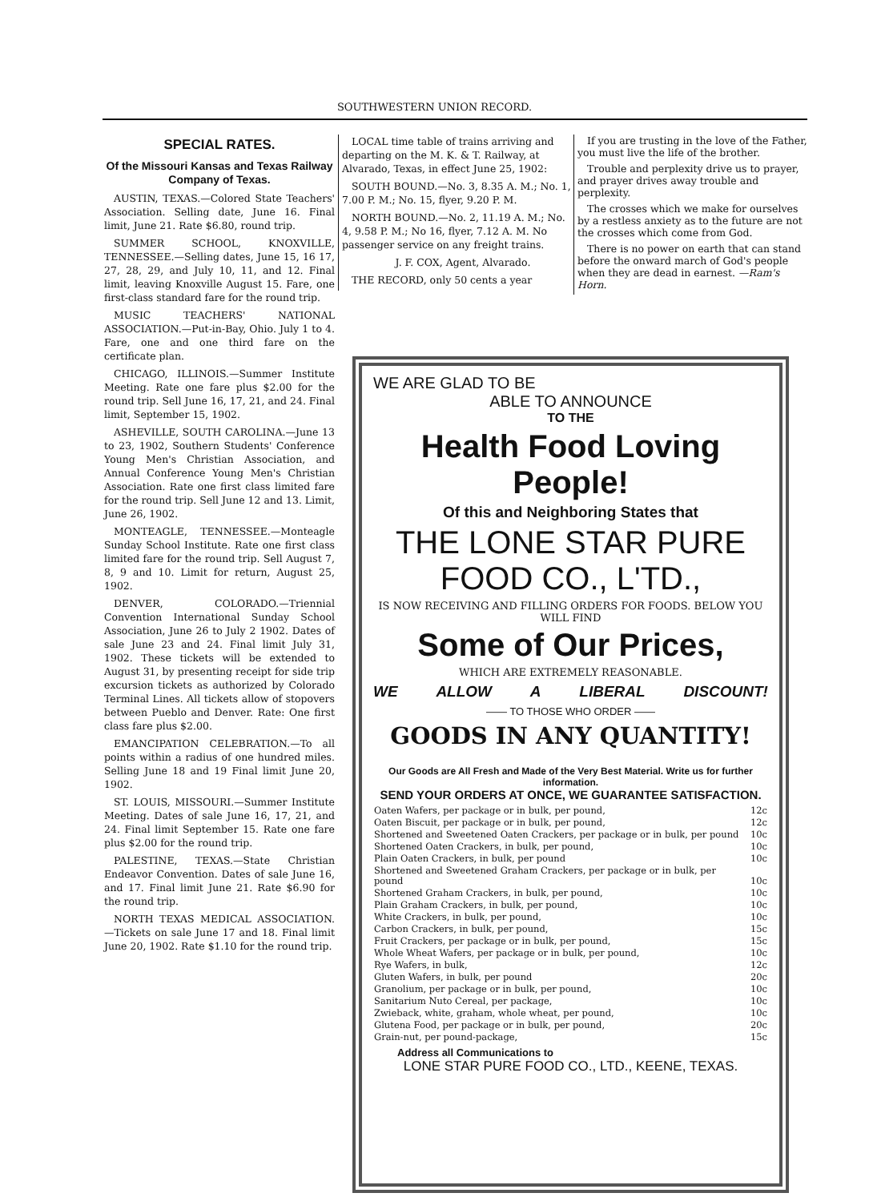SOUTHWESTERN UNION RECORD.
SPECIAL RATES.
Of the Missouri Kansas and Texas Railway Company of Texas.
AUSTIN, TEXAS.—Colored State Teachers' Association. Selling date, June 16. Final limit, June 21. Rate $6.80, round trip.
SUMMER SCHOOL, KNOXVILLE, TENNESSEE.—Selling dates, June 15, 16 17, 27, 28, 29, and July 10, 11, and 12. Final limit, leaving Knoxville August 15. Fare, one first-class standard fare for the round trip.
MUSIC TEACHERS' NATIONAL ASSOCIATION.—Put-in-Bay, Ohio. July 1 to 4. Fare, one and one third fare on the certificate plan.
CHICAGO, ILLINOIS.—Summer Institute Meeting. Rate one fare plus $2.00 for the round trip. Sell June 16, 17, 21, and 24. Final limit, September 15, 1902.
ASHEVILLE, SOUTH CAROLINA.—June 13 to 23, 1902, Southern Students' Conference Young Men's Christian Association, and Annual Conference Young Men's Christian Association. Rate one first class limited fare for the round trip. Sell June 12 and 13. Limit, June 26, 1902.
MONTEAGLE, TENNESSEE.—Monteagle Sunday School Institute. Rate one first class limited fare for the round trip. Sell August 7, 8, 9 and 10. Limit for return, August 25, 1902.
DENVER, COLORADO.—Triennial Convention International Sunday School Association, June 26 to July 2 1902. Dates of sale June 23 and 24. Final limit July 31, 1902. These tickets will be extended to August 31, by presenting receipt for side trip excursion tickets as authorized by Colorado Terminal Lines. All tickets allow of stopovers between Pueblo and Denver. Rate: One first class fare plus $2.00.
EMANCIPATION CELEBRATION.—To all points within a radius of one hundred miles. Selling June 18 and 19 Final limit June 20, 1902.
ST. LOUIS, MISSOURI.—Summer Institute Meeting. Dates of sale June 16, 17, 21, and 24. Final limit September 15. Rate one fare plus $2.00 for the round trip.
PALESTINE, TEXAS.—State Christian Endeavor Convention. Dates of sale June 16, and 17. Final limit June 21. Rate $6.90 for the round trip.
NORTH TEXAS MEDICAL ASSOCIATION.—Tickets on sale June 17 and 18. Final limit June 20, 1902. Rate $1.10 for the round trip.
LOCAL time table of trains arriving and departing on the M. K. & T. Railway, at Alvarado, Texas, in effect June 25, 1902:
SOUTH BOUND.—No. 3, 8.35 A. M.; No. 1, 7.00 P. M.; No. 15, flyer, 9.20 P. M.
NORTH BOUND.—No. 2, 11.19 A. M.; No. 4, 9.58 P. M.; No 16, flyer, 7.12 A. M. No passenger service on any freight trains.
J. F. COX, Agent, Alvarado.
THE RECORD, only 50 cents a year
If you are trusting in the love of the Father, you must live the life of the brother.
Trouble and perplexity drive us to prayer, and prayer drives away trouble and perplexity.
The crosses which we make for ourselves by a restless anxiety as to the future are not the crosses which come from God.
There is no power on earth that can stand before the onward march of God's people when they are dead in earnest. —Ram's Horn.
WE ARE GLAD TO BE
ABLE TO ANNOUNCE
TO THE
Health Food Loving People!
Of this and Neighboring States that
THE LONE STAR PURE FOOD CO., L'TD.,
IS NOW RECEIVING AND FILLING ORDERS FOR FOODS. BELOW YOU WILL FIND
Some of Our Prices,
WHICH ARE EXTREMELY REASONABLE.
WE ALLOW A LIBERAL DISCOUNT!
—— TO THOSE WHO ORDER ——
GOODS IN ANY QUANTITY!
Our Goods are All Fresh and Made of the Very Best Material. Write us for further information.
SEND YOUR ORDERS AT ONCE, WE GUARANTEE SATISFACTION.
| Oaten Wafers, per package or in bulk, per pound, | 12c |
| Oaten Biscuit, per package or in bulk, per pound, | 12c |
| Shortened and Sweetened Oaten Crackers, per package or in bulk, per pound | 10c |
| Shortened Oaten Crackers, in bulk, per pound, | 10c |
| Plain Oaten Crackers, in bulk, per pound | 10c |
| Shortened and Sweetened Graham Crackers, per package or in bulk, per pound | 10c |
| Shortened Graham Crackers, in bulk, per pound, | 10c |
| Plain Graham Crackers, in bulk, per pound, | 10c |
| White Crackers, in bulk, per pound, | 10c |
| Carbon Crackers, in bulk, per pound, | 15c |
| Fruit Crackers, per package or in bulk, per pound, | 15c |
| Whole Wheat Wafers, per package or in bulk, per pound, | 10c |
| Rye Wafers, in bulk, | 12c |
| Gluten Wafers, in bulk, per pound | 20c |
| Granolium, per package or in bulk, per pound, | 10c |
| Sanitarium Nuto Cereal, per package, | 10c |
| Zwieback, white, graham, whole wheat, per pound, | 10c |
| Glutena Food, per package or in bulk, per pound, | 20c |
| Grain-nut, per pound-package, | 15c |
Address all Communications to
LONE STAR PURE FOOD CO., LTD., KEENE, TEXAS.